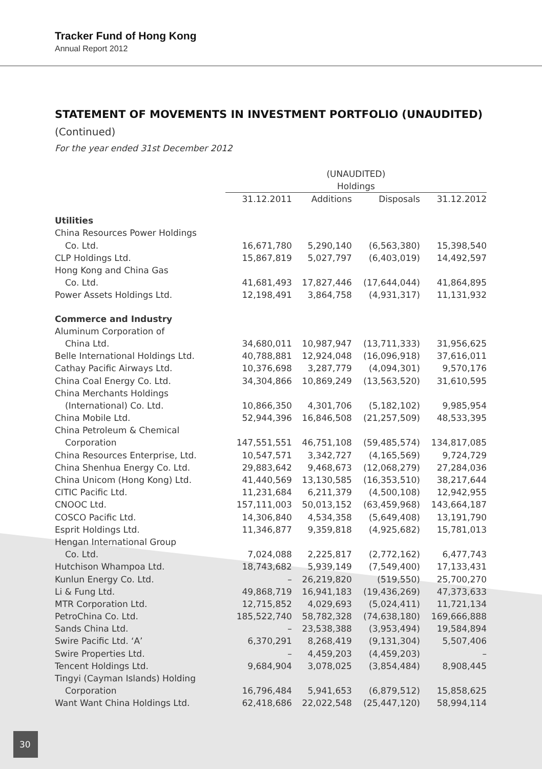Tracker Fund of Hong Kong
Annual Report 2012
STATEMENT OF MOVEMENTS IN INVESTMENT PORTFOLIO (UNAUDITED)
(Continued)
For the year ended 31st December 2012
| | (UNAUDITED) Holdings | | | |
| --- | --- | --- | --- | --- |
| | 31.12.2011 | Additions | Disposals | 31.12.2012 |
| Utilities | | | | |
| China Resources Power Holdings | | | | |
| Co. Ltd. | 16,671,780 | 5,290,140 | (6,563,380) | 15,398,540 |
| CLP Holdings Ltd. | 15,867,819 | 5,027,797 | (6,403,019) | 14,492,597 |
| Hong Kong and China Gas | | | | |
| Co. Ltd. | 41,681,493 | 17,827,446 | (17,644,044) | 41,864,895 |
| Power Assets Holdings Ltd. | 12,198,491 | 3,864,758 | (4,931,317) | 11,131,932 |
| Commerce and Industry | | | | |
| Aluminum Corporation of | | | | |
| China Ltd. | 34,680,011 | 10,987,947 | (13,711,333) | 31,956,625 |
| Belle International Holdings Ltd. | 40,788,881 | 12,924,048 | (16,096,918) | 37,616,011 |
| Cathay Pacific Airways Ltd. | 10,376,698 | 3,287,779 | (4,094,301) | 9,570,176 |
| China Coal Energy Co. Ltd. | 34,304,866 | 10,869,249 | (13,563,520) | 31,610,595 |
| China Merchants Holdings | | | | |
| (International) Co. Ltd. | 10,866,350 | 4,301,706 | (5,182,102) | 9,985,954 |
| China Mobile Ltd. | 52,944,396 | 16,846,508 | (21,257,509) | 48,533,395 |
| China Petroleum & Chemical | | | | |
| Corporation | 147,551,551 | 46,751,108 | (59,485,574) | 134,817,085 |
| China Resources Enterprise, Ltd. | 10,547,571 | 3,342,727 | (4,165,569) | 9,724,729 |
| China Shenhua Energy Co. Ltd. | 29,883,642 | 9,468,673 | (12,068,279) | 27,284,036 |
| China Unicom (Hong Kong) Ltd. | 41,440,569 | 13,130,585 | (16,353,510) | 38,217,644 |
| CITIC Pacific Ltd. | 11,231,684 | 6,211,379 | (4,500,108) | 12,942,955 |
| CNOOC Ltd. | 157,111,003 | 50,013,152 | (63,459,968) | 143,664,187 |
| COSCO Pacific Ltd. | 14,306,840 | 4,534,358 | (5,649,408) | 13,191,790 |
| Esprit Holdings Ltd. | 11,346,877 | 9,359,818 | (4,925,682) | 15,781,013 |
| Hengan International Group | | | | |
| Co. Ltd. | 7,024,088 | 2,225,817 | (2,772,162) | 6,477,743 |
| Hutchison Whampoa Ltd. | 18,743,682 | 5,939,149 | (7,549,400) | 17,133,431 |
| Kunlun Energy Co. Ltd. | – | 26,219,820 | (519,550) | 25,700,270 |
| Li & Fung Ltd. | 49,868,719 | 16,941,183 | (19,436,269) | 47,373,633 |
| MTR Corporation Ltd. | 12,715,852 | 4,029,693 | (5,024,411) | 11,721,134 |
| PetroChina Co. Ltd. | 185,522,740 | 58,782,328 | (74,638,180) | 169,666,888 |
| Sands China Ltd. | – | 23,538,388 | (3,953,494) | 19,584,894 |
| Swire Pacific Ltd. ‘A’ | 6,370,291 | 8,268,419 | (9,131,304) | 5,507,406 |
| Swire Properties Ltd. | – | 4,459,203 | (4,459,203) | – |
| Tencent Holdings Ltd. | 9,684,904 | 3,078,025 | (3,854,484) | 8,908,445 |
| Tingyi (Cayman Islands) Holding | | | | |
| Corporation | 16,796,484 | 5,941,653 | (6,879,512) | 15,858,625 |
| Want Want China Holdings Ltd. | 62,418,686 | 22,022,548 | (25,447,120) | 58,994,114 |
30